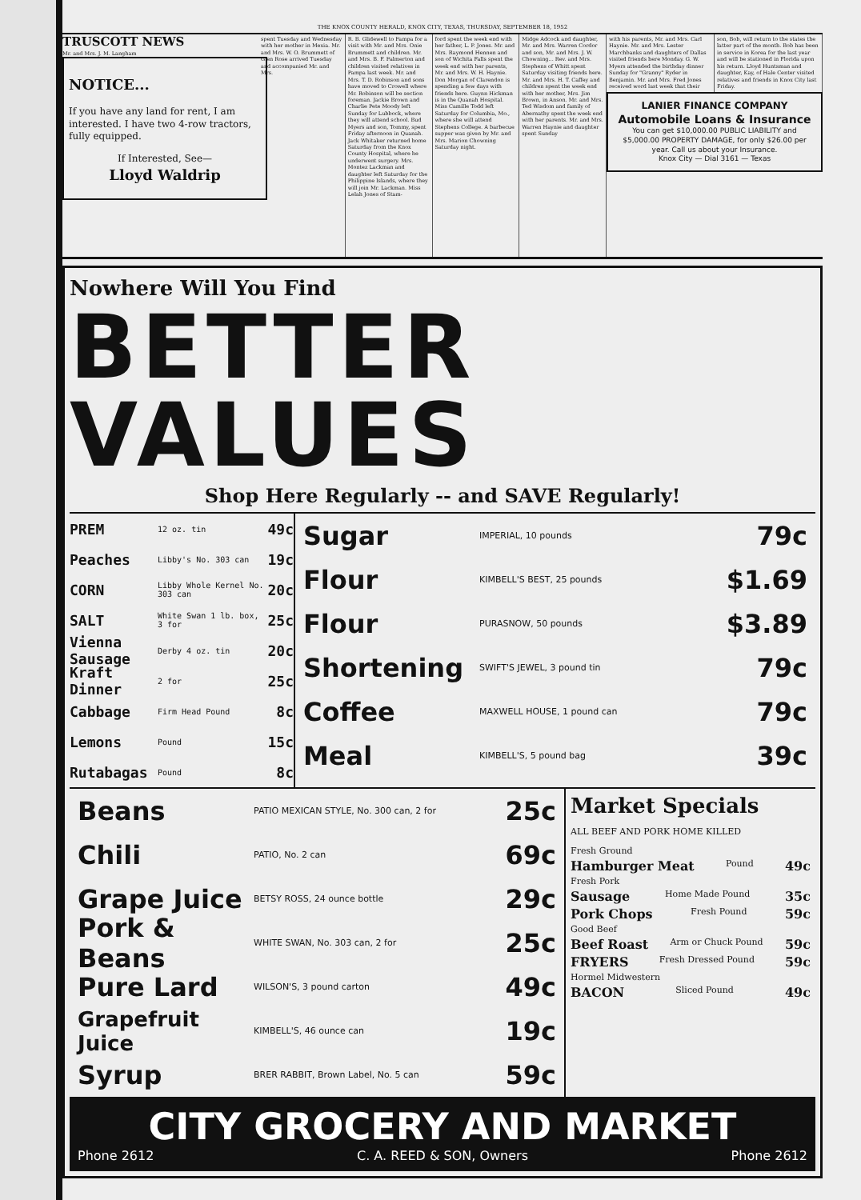THE KNOX COUNTY HERALD, KNOX CITY, TEXAS, THURSDAY, SEPTEMBER 18, 1952
TRUSCOTT NEWS
Mr. and Mrs. J. M. Langham
NOTICE...
If you have any land for rent, I am interested. I have two 4-row tractors, fully equipped.
If Interested, See—
Lloyd Waldrip
spent Tuesday and Wednesday with her mother in Mexia. Mr. and Mrs. W. O. Brummett of Glen Rose arrived Tuesday and accompanied Mr. and Mrs.
R. B. Glidewell to Pampa for a visit with Mr. and Mrs. Onie Brummett and children. Mr. and Mrs. B. F. Palmerton and children visited relatives in Pampa last week. Mr. and Mrs. T. D. Robinson and sons have moved to Crowell where Mr. Robinson will be section foreman. Jackie Brown and Charlie Pete Moody left Sunday for Lubbock, where they will attend school. Bud Myers and son, Tommy, spent Friday afternoon in Quanah. Jack Whitaker returned home Saturday from the Knox County Hospital, where he underwent surgery. Mrs. Montez Lackman and daughter left Saturday for the Philippine Islands, where they will join Mr. Lackman. Miss Lelah Jones of Stam-
ford spent the week end with her father, L. P. Jones. Mr. and Mrs. Raymond Hennen and son of Wichita Falls spent the week end with her parents, Mr. and Mrs. W. H. Haynie. Don Morgan of Clarendon is spending a few days with friends here. Guynn Hickman is in the Quanah Hospital. Miss Camille Todd left Saturday for Columbia, Mo., where she will attend Stephens College. A barbecue supper was given by Mr. and Mrs. Marion Chowning Saturday night.
Midge Adcock and daughter, Mr. and Mrs. Warren Cordor and son, Mr. and Mrs. J. W. Chowning... Rev. and Mrs. Stephens of Whitt spent Saturday visiting friends here. Mr. and Mrs. H. T. Caffey and children spent the week end with her mother, Mrs. Jim Brown, in Anson. Mr. and Mrs. Ted Wisdom and family of Abernathy spent the week end with her parents. Mr. and Mrs. Warren Haynie and daughter spent Sunday
with his parents, Mr. and Mrs. Carl Haynie. Mr. and Mrs. Lester Marchbanks and daughters of Dallas visited friends here Monday. G. W. Myers attended the birthday dinner Sunday for "Granny" Ryder in Benjamin. Mr. and Mrs. Fred Jones received word last week that their
son, Bob, will return to the states the latter part of the month. Bob has been in service in Korea for the last year and will be stationed in Florida upon his return. Lloyd Huntsman and daughter, Kay, of Hale Center visited relatives and friends in Knox City last Friday.
LANIER FINANCE COMPANY
Automobile Loans & Insurance
You can get $10,000.00 PUBLIC LIABILITY and $5,000.00 PROPERTY DAMAGE, for only $26.00 per year. Call us about your Insurance.
Knox City — Dial 3161 — Texas
Nowhere Will You Find
BETTER VALUES
Shop Here Regularly -- and SAVE Regularly!
PREM 12 oz. tin 49c
Peaches Libby's No. 303 can 19c
CORN Libby Whole Kernel No. 303 can 20c
SALT White Swan 1 lb. box, 3 for 25c
Vienna Sausage Derby 4 oz. tin 20c
Kraft Dinner 2 for 25c
Cabbage Firm Head Pound 8c
Lemons Pound 15c
Rutabagas Pound 8c
Sugar IMPERIAL, 10 pounds 79c
Flour KIMBELL'S BEST, 25 pounds $1.69
Flour PURASNOW, 50 pounds $3.89
Shortening SWIFT'S JEWEL, 3 pound tin 79c
Coffee MAXWELL HOUSE, 1 pound can 79c
Meal KIMBELL'S, 5 pound bag 39c
Beans PATIO MEXICAN STYLE, No. 300 can, 2 for 25c
Chili PATIO, No. 2 can 69c
Grape Juice BETSY ROSS, 24 ounce bottle 29c
Pork & Beans WHITE SWAN, No. 303 can, 2 for 25c
Pure Lard WILSON'S, 3 pound carton 49c
Grapefruit Juice KIMBELL'S, 46 ounce can 19c
Syrup BRER RABBIT, Brown Label, No. 5 can 59c
Market Specials
ALL BEEF AND PORK HOME KILLED
Fresh Ground
Hamburger Meat Pound 49c
Fresh Pork
Sausage Home Made Pound 35c
Pork Chops Fresh Pound 59c
Good Beef
Beef Roast Arm or Chuck Pound 59c
FRYERS Fresh Dressed Pound 59c
Hormel Midwestern
BACON Sliced Pound 49c
CITY GROCERY AND MARKET
Phone 2612 C. A. REED & SON, Owners Phone 2612